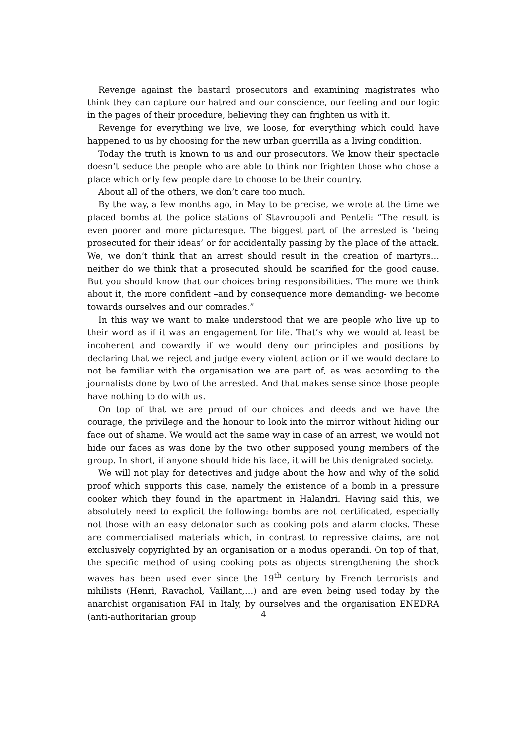Revenge against the bastard prosecutors and examining magistrates who think they can capture our hatred and our conscience, our feeling and our logic in the pages of their procedure, believing they can frighten us with it.
Revenge for everything we live, we loose, for everything which could have happened to us by choosing for the new urban guerrilla as a living condition.
Today the truth is known to us and our prosecutors. We know their spectacle doesn’t seduce the people who are able to think nor frighten those who chose a place which only few people dare to choose to be their country.
About all of the others, we don’t care too much.
By the way, a few months ago, in May to be precise, we wrote at the time we placed bombs at the police stations of Stavroupoli and Penteli: “The result is even poorer and more picturesque. The biggest part of the arrested is ‘being prosecuted for their ideas’ or for accidentally passing by the place of the attack. We, we don’t think that an arrest should result in the creation of martyrs… neither do we think that a prosecuted should be scarified for the good cause. But you should know that our choices bring responsibilities. The more we think about it, the more confident –and by consequence more demanding- we become towards ourselves and our comrades.”
In this way we want to make understood that we are people who live up to their word as if it was an engagement for life. That’s why we would at least be incoherent and cowardly if we would deny our principles and positions by declaring that we reject and judge every violent action or if we would declare to not be familiar with the organisation we are part of, as was according to the journalists done by two of the arrested. And that makes sense since those people have nothing to do with us.
On top of that we are proud of our choices and deeds and we have the courage, the privilege and the honour to look into the mirror without hiding our face out of shame. We would act the same way in case of an arrest, we would not hide our faces as was done by the two other supposed young members of the group. In short, if anyone should hide his face, it will be this denigrated society.
We will not play for detectives and judge about the how and why of the solid proof which supports this case, namely the existence of a bomb in a pressure cooker which they found in the apartment in Halandri. Having said this, we absolutely need to explicit the following: bombs are not certificated, especially not those with an easy detonator such as cooking pots and alarm clocks. These are commercialised materials which, in contrast to repressive claims, are not exclusively copyrighted by an organisation or a modus operandi. On top of that, the specific method of using cooking pots as objects strengthening the shock waves has been used ever since the 19<sup>th</sup> century by French terrorists and nihilists (Henri, Ravachol, Vaillant,…) and are even being used today by the anarchist organisation FAI in Italy, by ourselves and the organisation ENEDRA (anti-authoritarian group
4